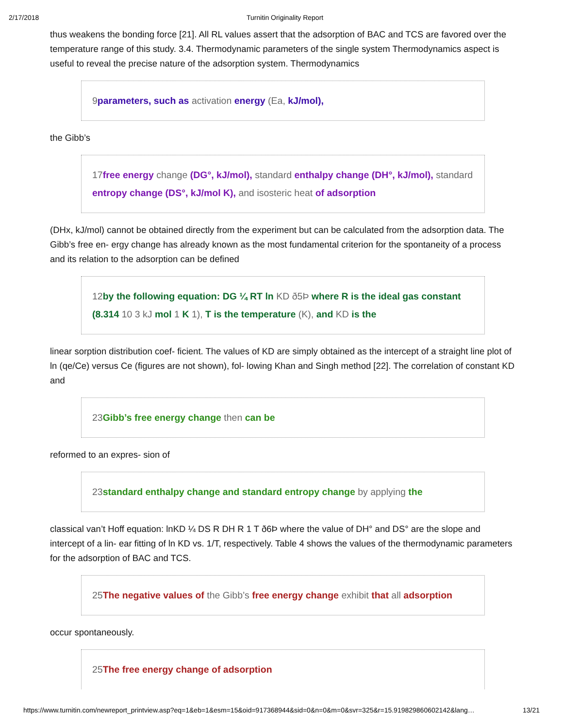2/17/2018 Turnitin Originality Report
thus weakens the bonding force [21]. All RL values assert that the adsorption of BAC and TCS are favored over the temperature range of this study. 3.4. Thermodynamic parameters of the single system Thermodynamics aspect is useful to reveal the precise nature of the adsorption system. Thermodynamics
9parameters, such as activation energy (Ea, kJ/mol),
the Gibb’s
17free energy change (DG°, kJ/mol), standard enthalpy change (DH°, kJ/mol), standard entropy change (DS°, kJ/mol K), and isosteric heat of adsorption
(DHx, kJ/mol) cannot be obtained directly from the experiment but can be calculated from the adsorption data. The Gibb’s free en- ergy change has already known as the most fundamental criterion for the spontaneity of a process and its relation to the adsorption can be defined
12by the following equation: DG ¼ RT ln KD ð5Þ where R is the ideal gas constant (8.314 10 3 kJ mol 1 K 1), T is the temperature (K), and KD is the
linear sorption distribution coef- ficient. The values of KD are simply obtained as the intercept of a straight line plot of ln (qe/Ce) versus Ce (figures are not shown), fol- lowing Khan and Singh method [22]. The correlation of constant KD and
23Gibb’s free energy change then can be
reformed to an expres- sion of
23standard enthalpy change and standard entropy change by applying the
classical van’t Hoff equation: lnKD ¼ DS R DH R 1 T ð6Þ where the value of DH° and DS° are the slope and intercept of a lin- ear fitting of ln KD vs. 1/T, respectively. Table 4 shows the values of the thermodynamic parameters for the adsorption of BAC and TCS.
25The negative values of the Gibb’s free energy change exhibit that all adsorption
occur spontaneously.
25The free energy change of adsorption
https://www.turnitin.com/newreport_printview.asp?eq=1&eb=1&esm=15&oid=917368944&sid=0&n=0&m=0&svr=325&r=15.919829860602142&lang… 13/21